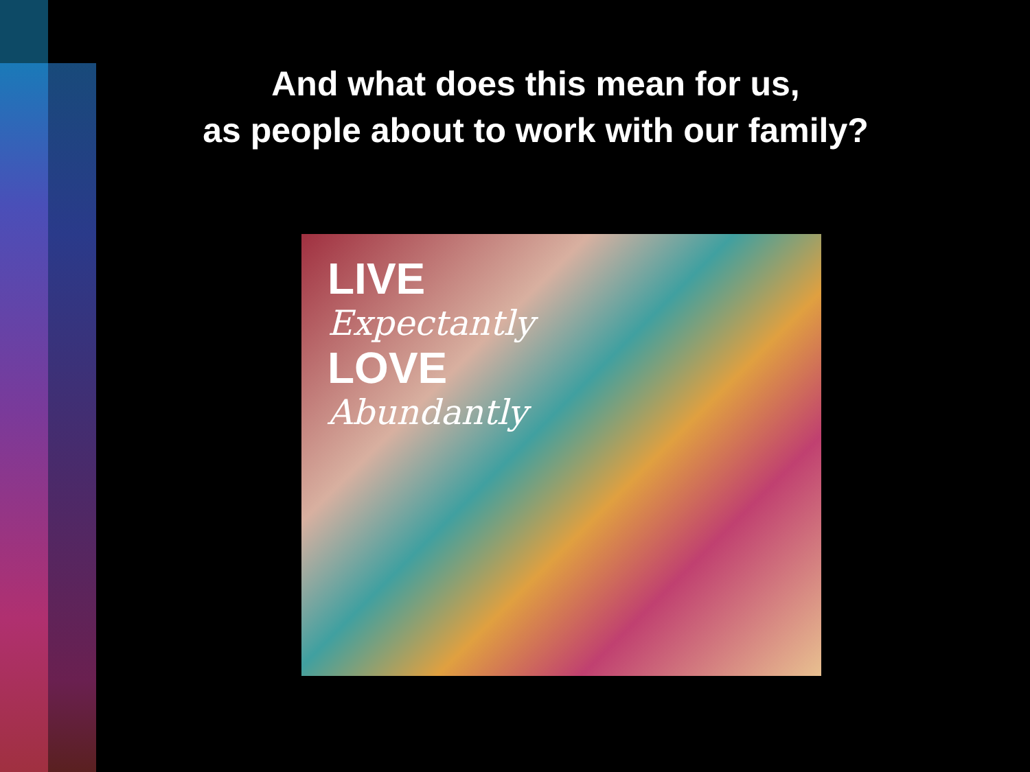And what does this mean for us,
as people about to work with our family?
LIVE
Expectantly
LOVE
Abundantly